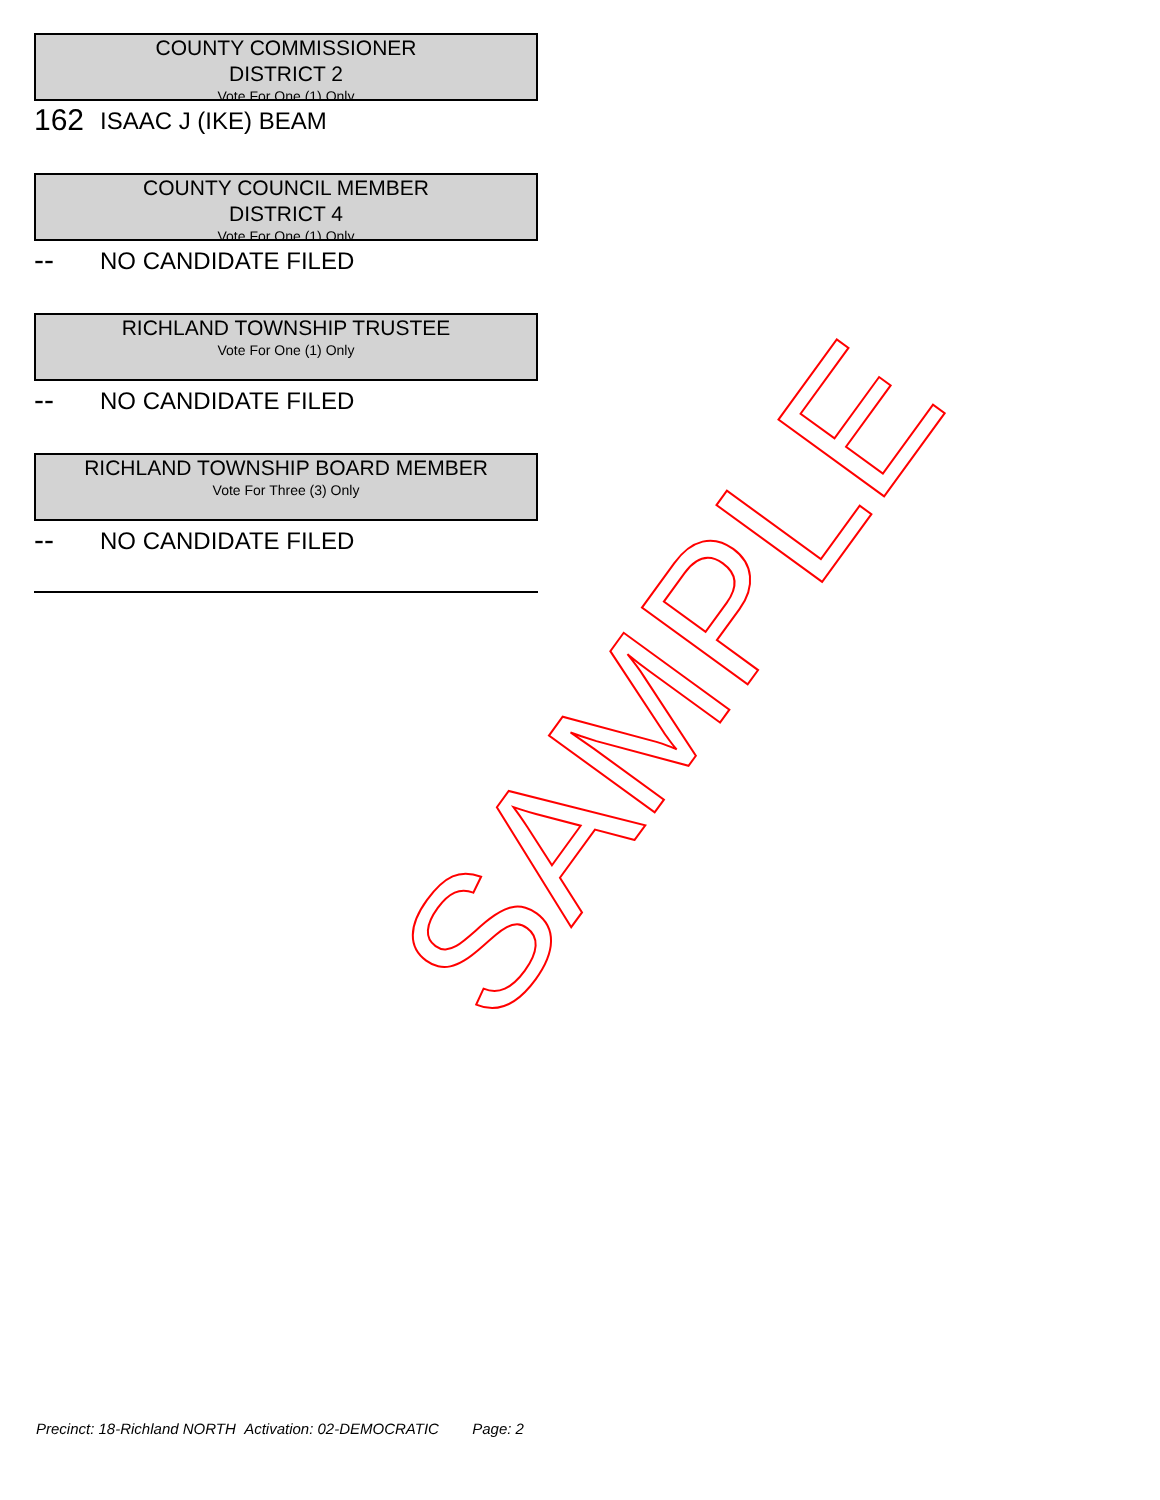COUNTY COMMISSIONER
DISTRICT 2
Vote For One (1) Only
162 ISAAC J (IKE) BEAM
COUNTY COUNCIL MEMBER
DISTRICT 4
Vote For One (1) Only
-- NO CANDIDATE FILED
RICHLAND TOWNSHIP TRUSTEE
Vote For One (1) Only
-- NO CANDIDATE FILED
RICHLAND TOWNSHIP BOARD MEMBER
Vote For Three (3) Only
-- NO CANDIDATE FILED
SAMPLE
Precinct: 18-Richland NORTH Activation: 02-DEMOCRATIC Page: 2